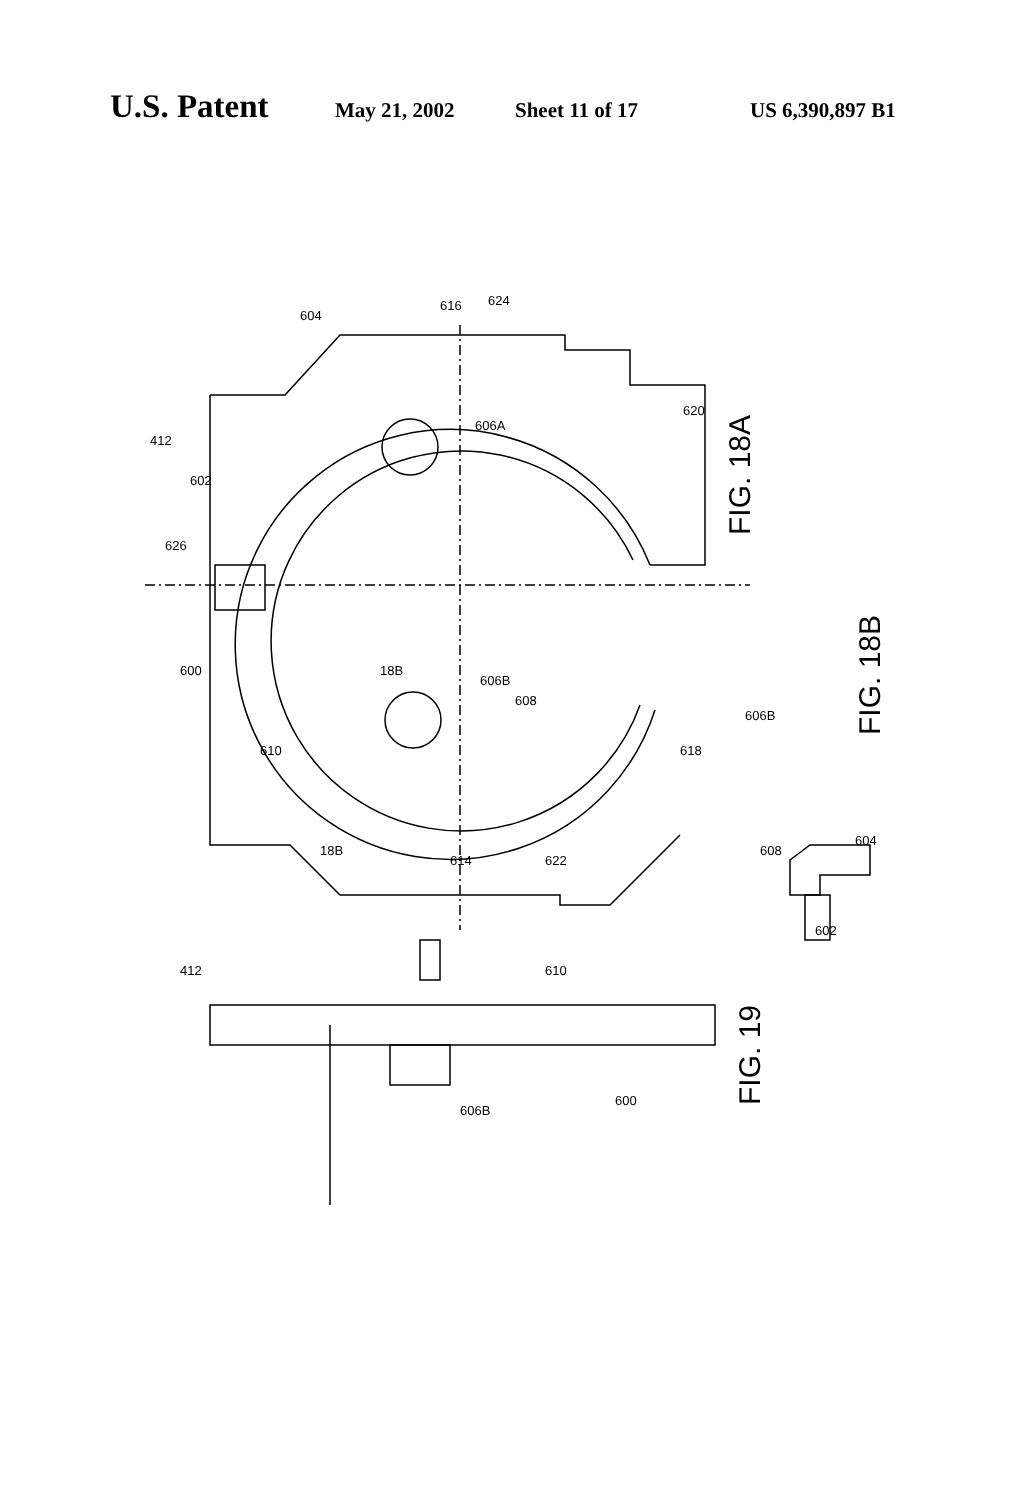U.S. Patent May 21, 2002 Sheet 11 of 17 US 6,390,897 B1
FIG. 18A
FIG. 18B
FIG. 19
412
602
626
600
610
18B
18B
606B
608
606A
604
616
624
620
618
622
614
606B
608
604
602
412
610
606B
600